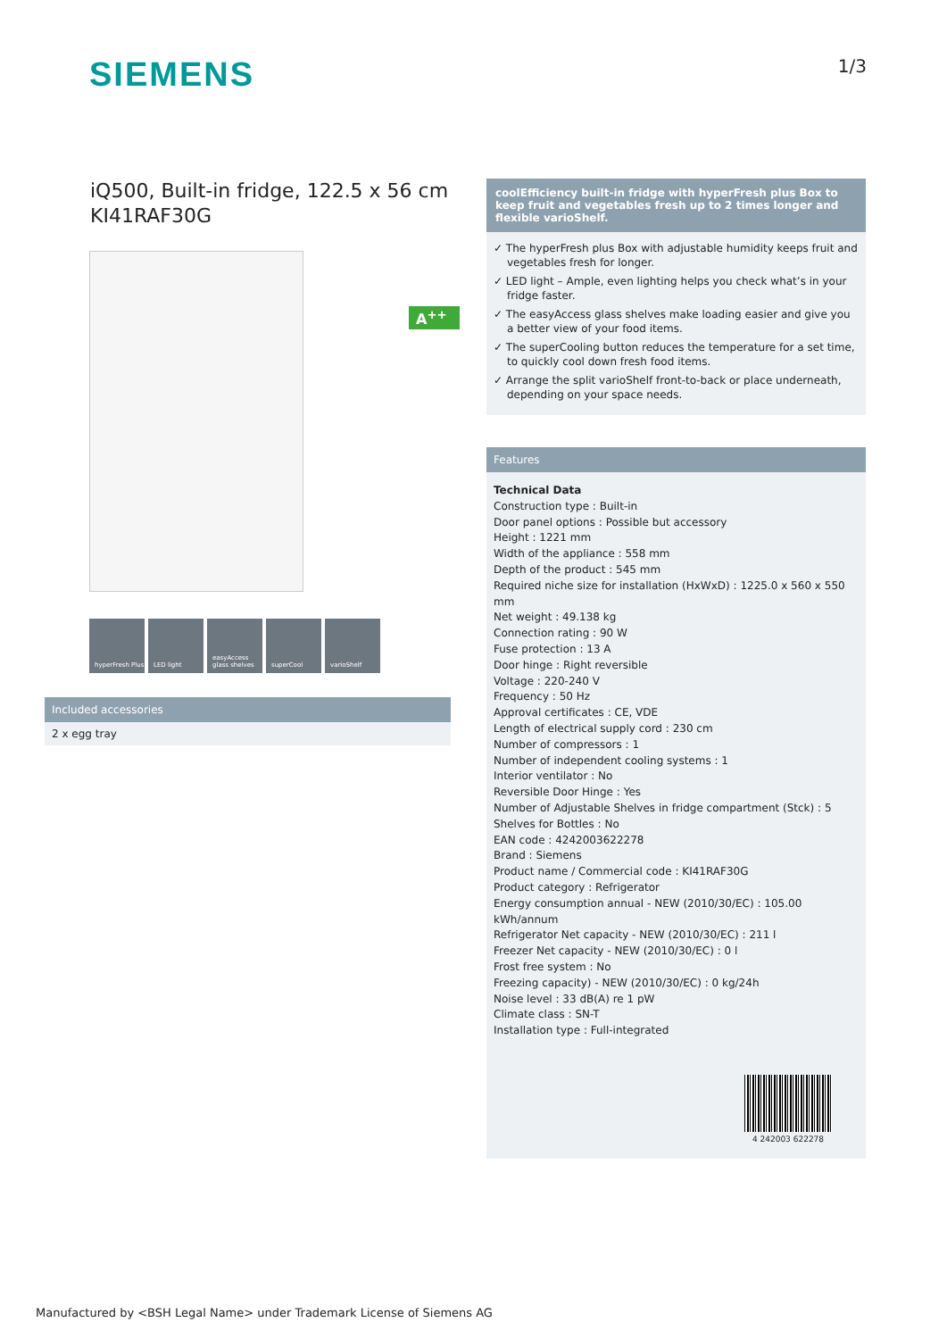SIEMENS
1/3
iQ500, Built-in fridge, 122.5 x 56 cm
KI41RAF30G
A<sup>++</sup>
hyperFresh Plus
LED light easyAccess glass shelves
superCool varioShelf
Included accessories
2 x egg tray
coolEfficiency built-in fridge with hyperFresh plus Box to keep fruit and vegetables fresh up to 2 times longer and flexible varioShelf.
✓ The hyperFresh plus Box with adjustable humidity keeps fruit and vegetables fresh for longer.
✓ LED light – Ample, even lighting helps you check what’s in your fridge faster.
✓ The easyAccess glass shelves make loading easier and give you a better view of your food items.
✓ The superCooling button reduces the temperature for a set time, to quickly cool down fresh food items.
✓ Arrange the split varioShelf front-to-back or place underneath, depending on your space needs.
Features
Technical Data
Construction type : Built-in
Door panel options : Possible but accessory
Height : 1221 mm
Width of the appliance : 558 mm
Depth of the product : 545 mm
Required niche size for installation (HxWxD) : 1225.0 x 560 x 550 mm
Net weight : 49.138 kg
Connection rating : 90 W
Fuse protection : 13 A
Door hinge : Right reversible
Voltage : 220-240 V
Frequency : 50 Hz
Approval certificates : CE, VDE
Length of electrical supply cord : 230 cm
Number of compressors : 1
Number of independent cooling systems : 1
Interior ventilator : No
Reversible Door Hinge : Yes
Number of Adjustable Shelves in fridge compartment (Stck) : 5
Shelves for Bottles : No
EAN code : 4242003622278
Brand : Siemens
Product name / Commercial code : KI41RAF30G
Product category : Refrigerator
Energy consumption annual - NEW (2010/30/EC) : 105.00 kWh/annum
Refrigerator Net capacity - NEW (2010/30/EC) : 211 l
Freezer Net capacity - NEW (2010/30/EC) : 0 l
Frost free system : No
Freezing capacity) - NEW (2010/30/EC) : 0 kg/24h
Noise level : 33 dB(A) re 1 pW
Climate class : SN-T
Installation type : Full-integrated
4 242003 622278
Manufactured by <BSH Legal Name> under Trademark License of Siemens AG